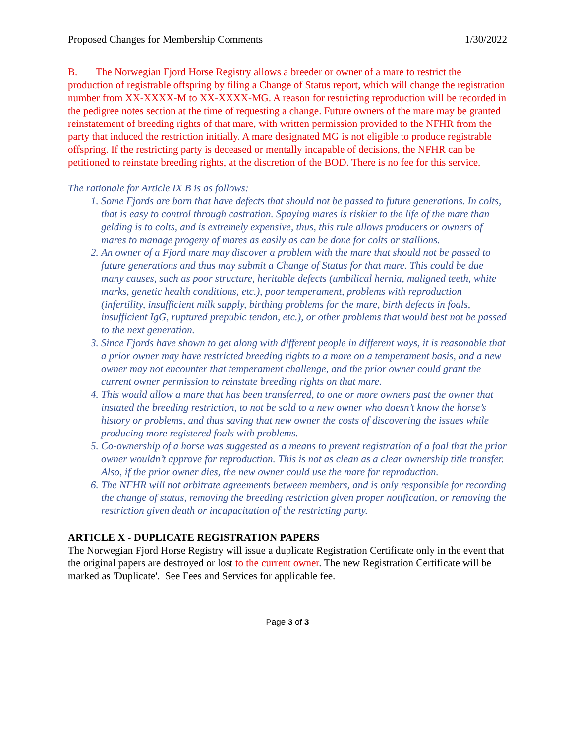Proposed Changes for Membership Comments 1/30/2022
B. The Norwegian Fjord Horse Registry allows a breeder or owner of a mare to restrict the production of registrable offspring by filing a Change of Status report, which will change the registration number from XX-XXXX-M to XX-XXXX-MG. A reason for restricting reproduction will be recorded in the pedigree notes section at the time of requesting a change. Future owners of the mare may be granted reinstatement of breeding rights of that mare, with written permission provided to the NFHR from the party that induced the restriction initially. A mare designated MG is not eligible to produce registrable offspring. If the restricting party is deceased or mentally incapable of decisions, the NFHR can be petitioned to reinstate breeding rights, at the discretion of the BOD. There is no fee for this service.
The rationale for Article IX B is as follows:
1. Some Fjords are born that have defects that should not be passed to future generations. In colts, that is easy to control through castration. Spaying mares is riskier to the life of the mare than gelding is to colts, and is extremely expensive, thus, this rule allows producers or owners of mares to manage progeny of mares as easily as can be done for colts or stallions.
2. An owner of a Fjord mare may discover a problem with the mare that should not be passed to future generations and thus may submit a Change of Status for that mare. This could be due many causes, such as poor structure, heritable defects (umbilical hernia, maligned teeth, white marks, genetic health conditions, etc.), poor temperament, problems with reproduction (infertility, insufficient milk supply, birthing problems for the mare, birth defects in foals, insufficient IgG, ruptured prepubic tendon, etc.), or other problems that would best not be passed to the next generation.
3. Since Fjords have shown to get along with different people in different ways, it is reasonable that a prior owner may have restricted breeding rights to a mare on a temperament basis, and a new owner may not encounter that temperament challenge, and the prior owner could grant the current owner permission to reinstate breeding rights on that mare.
4. This would allow a mare that has been transferred, to one or more owners past the owner that instated the breeding restriction, to not be sold to a new owner who doesn’t know the horse’s history or problems, and thus saving that new owner the costs of discovering the issues while producing more registered foals with problems.
5. Co-ownership of a horse was suggested as a means to prevent registration of a foal that the prior owner wouldn’t approve for reproduction. This is not as clean as a clear ownership title transfer. Also, if the prior owner dies, the new owner could use the mare for reproduction.
6. The NFHR will not arbitrate agreements between members, and is only responsible for recording the change of status, removing the breeding restriction given proper notification, or removing the restriction given death or incapacitation of the restricting party.
ARTICLE X - DUPLICATE REGISTRATION PAPERS
The Norwegian Fjord Horse Registry will issue a duplicate Registration Certificate only in the event that the original papers are destroyed or lost to the current owner. The new Registration Certificate will be marked as 'Duplicate'. See Fees and Services for applicable fee.
Page 3 of 3